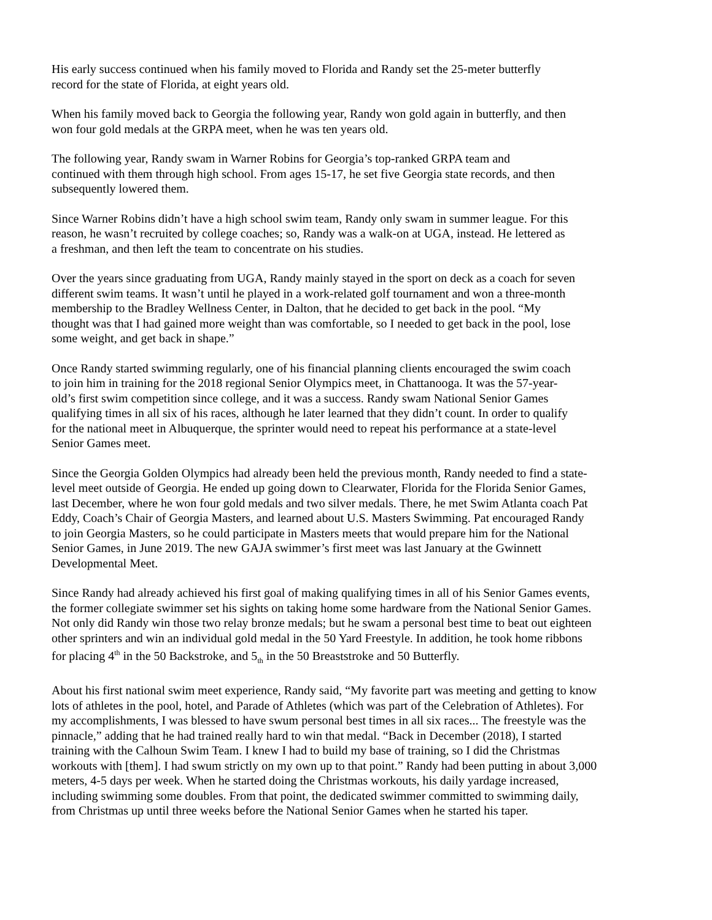His early success continued when his family moved to Florida and Randy set the 25-meter butterfly
record for the state of Florida, at eight years old.
When his family moved back to Georgia the following year, Randy won gold again in butterfly, and then
won four gold medals at the GRPA meet, when he was ten years old.
The following year, Randy swam in Warner Robins for Georgia’s top-ranked GRPA team and
continued with them through high school. From ages 15-17, he set five Georgia state records, and then
subsequently lowered them.
Since Warner Robins didn’t have a high school swim team, Randy only swam in summer league. For this
reason, he wasn’t recruited by college coaches; so, Randy was a walk-on at UGA, instead. He lettered as
a freshman, and then left the team to concentrate on his studies.
Over the years since graduating from UGA, Randy mainly stayed in the sport on deck as a coach for seven
different swim teams. It wasn’t until he played in a work-related golf tournament and won a three-month
membership to the Bradley Wellness Center, in Dalton, that he decided to get back in the pool. “My
thought was that I had gained more weight than was comfortable, so I needed to get back in the pool, lose
some weight, and get back in shape.”
Once Randy started swimming regularly, one of his financial planning clients encouraged the swim coach
to join him in training for the 2018 regional Senior Olympics meet, in Chattanooga. It was the 57-year-
old’s first swim competition since college, and it was a success. Randy swam National Senior Games
qualifying times in all six of his races, although he later learned that they didn’t count. In order to qualify
for the national meet in Albuquerque, the sprinter would need to repeat his performance at a state-level
Senior Games meet.
Since the Georgia Golden Olympics had already been held the previous month, Randy needed to find a state-
level meet outside of Georgia. He ended up going down to Clearwater, Florida for the Florida Senior Games,
last December, where he won four gold medals and two silver medals. There, he met Swim Atlanta coach Pat
Eddy, Coach’s Chair of Georgia Masters, and learned about U.S. Masters Swimming. Pat encouraged Randy
to join Georgia Masters, so he could participate in Masters meets that would prepare him for the National
Senior Games, in June 2019. The new GAJA swimmer’s first meet was last January at the Gwinnett
Developmental Meet.
Since Randy had already achieved his first goal of making qualifying times in all of his Senior Games events,
the former collegiate swimmer set his sights on taking home some hardware from the National Senior Games.
Not only did Randy win those two relay bronze medals; but he swam a personal best time to beat out eighteen
other sprinters and win an individual gold medal in the 50 Yard Freestyle. In addition, he took home ribbons
for placing 4<sup>th</sup> in the 50 Backstroke, and 5<sub>th</sub> in the 50 Breaststroke and 50 Butterfly.
About his first national swim meet experience, Randy said, “My favorite part was meeting and getting to know
lots of athletes in the pool, hotel, and Parade of Athletes (which was part of the Celebration of Athletes). For
my accomplishments, I was blessed to have swum personal best times in all six races... The freestyle was the
pinnacle,” adding that he had trained really hard to win that medal. “Back in December (2018), I started
training with the Calhoun Swim Team. I knew I had to build my base of training, so I did the Christmas
workouts with [them]. I had swum strictly on my own up to that point.” Randy had been putting in about 3,000
meters, 4-5 days per week. When he started doing the Christmas workouts, his daily yardage increased,
including swimming some doubles. From that point, the dedicated swimmer committed to swimming daily,
from Christmas up until three weeks before the National Senior Games when he started his taper.